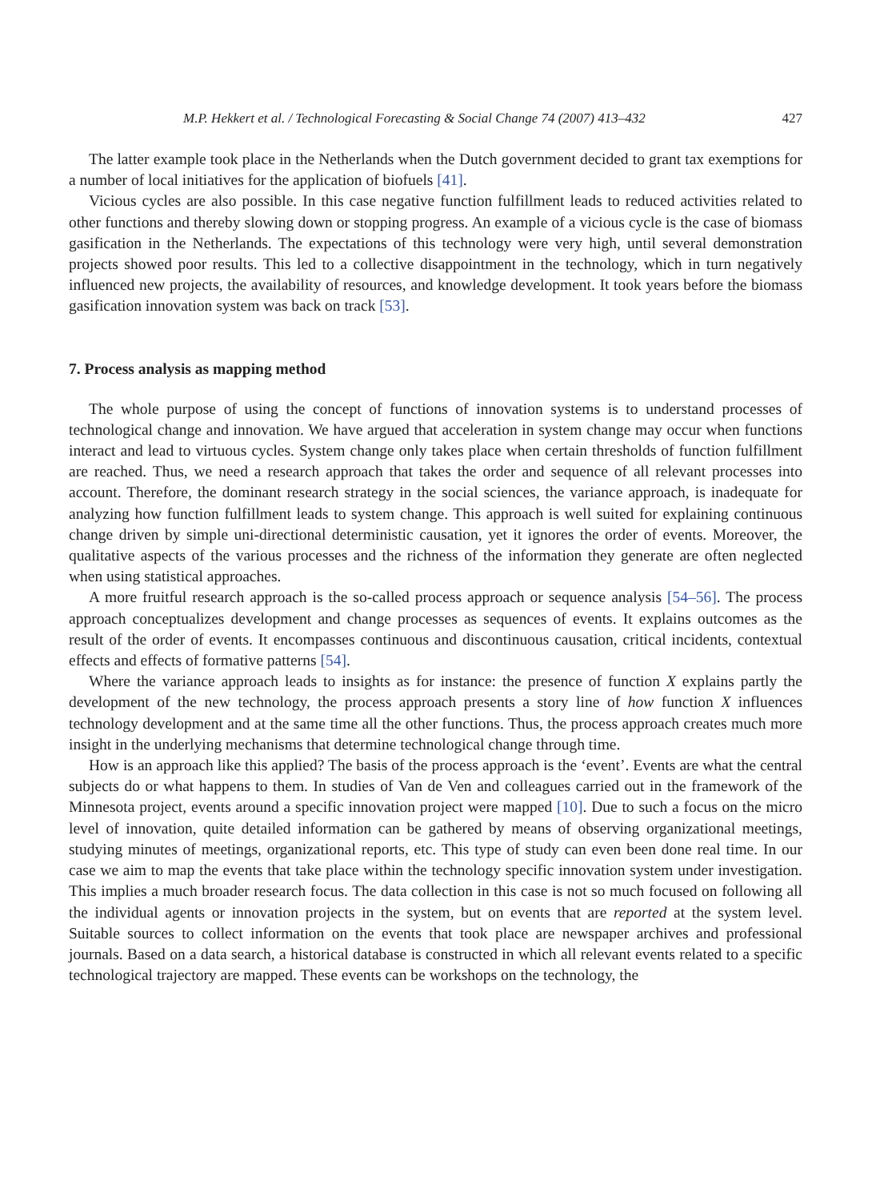M.P. Hekkert et al. / Technological Forecasting & Social Change 74 (2007) 413–432 427
The latter example took place in the Netherlands when the Dutch government decided to grant tax exemptions for a number of local initiatives for the application of biofuels [41].
Vicious cycles are also possible. In this case negative function fulfillment leads to reduced activities related to other functions and thereby slowing down or stopping progress. An example of a vicious cycle is the case of biomass gasification in the Netherlands. The expectations of this technology were very high, until several demonstration projects showed poor results. This led to a collective disappointment in the technology, which in turn negatively influenced new projects, the availability of resources, and knowledge development. It took years before the biomass gasification innovation system was back on track [53].
7. Process analysis as mapping method
The whole purpose of using the concept of functions of innovation systems is to understand processes of technological change and innovation. We have argued that acceleration in system change may occur when functions interact and lead to virtuous cycles. System change only takes place when certain thresholds of function fulfillment are reached. Thus, we need a research approach that takes the order and sequence of all relevant processes into account. Therefore, the dominant research strategy in the social sciences, the variance approach, is inadequate for analyzing how function fulfillment leads to system change. This approach is well suited for explaining continuous change driven by simple uni-directional deterministic causation, yet it ignores the order of events. Moreover, the qualitative aspects of the various processes and the richness of the information they generate are often neglected when using statistical approaches.
A more fruitful research approach is the so-called process approach or sequence analysis [54–56]. The process approach conceptualizes development and change processes as sequences of events. It explains outcomes as the result of the order of events. It encompasses continuous and discontinuous causation, critical incidents, contextual effects and effects of formative patterns [54].
Where the variance approach leads to insights as for instance: the presence of function X explains partly the development of the new technology, the process approach presents a story line of how function X influences technology development and at the same time all the other functions. Thus, the process approach creates much more insight in the underlying mechanisms that determine technological change through time.
How is an approach like this applied? The basis of the process approach is the ‘event’. Events are what the central subjects do or what happens to them. In studies of Van de Ven and colleagues carried out in the framework of the Minnesota project, events around a specific innovation project were mapped [10]. Due to such a focus on the micro level of innovation, quite detailed information can be gathered by means of observing organizational meetings, studying minutes of meetings, organizational reports, etc. This type of study can even been done real time. In our case we aim to map the events that take place within the technology specific innovation system under investigation. This implies a much broader research focus. The data collection in this case is not so much focused on following all the individual agents or innovation projects in the system, but on events that are reported at the system level. Suitable sources to collect information on the events that took place are newspaper archives and professional journals. Based on a data search, a historical database is constructed in which all relevant events related to a specific technological trajectory are mapped. These events can be workshops on the technology, the